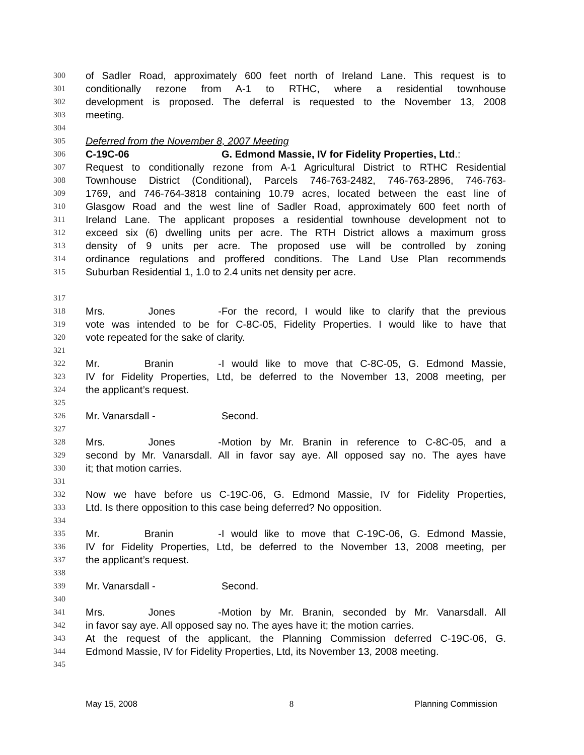300 of Sadler Road, approximately 600 feet north of Ireland Lane. This request is to
301 conditionally rezone from A-1 to RTHC, where a residential townhouse
302 development is proposed. The deferral is requested to the November 13, 2008
303 meeting.
304
305 Deferred from the November 8, 2007 Meeting
306 C-19C-06 G. Edmond Massie, IV for Fidelity Properties, Ltd.:
307 Request to conditionally rezone from A-1 Agricultural District to RTHC Residential
308 Townhouse District (Conditional), Parcels 746-763-2482, 746-763-2896, 746-763-
309 1769, and 746-764-3818 containing 10.79 acres, located between the east line of
310 Glasgow Road and the west line of Sadler Road, approximately 600 feet north of
311 Ireland Lane. The applicant proposes a residential townhouse development not to
312 exceed six (6) dwelling units per acre. The RTH District allows a maximum gross
313 density of 9 units per acre. The proposed use will be controlled by zoning
314 ordinance regulations and proffered conditions. The Land Use Plan recommends
315 Suburban Residential 1, 1.0 to 2.4 units net density per acre.
317
318 Mrs. Jones - For the record, I would like to clarify that the previous
319 vote was intended to be for C-8C-05, Fidelity Properties. I would like to have that
320 vote repeated for the sake of clarity.
321
322 Mr. Branin - I would like to move that C-8C-05, G. Edmond Massie,
323 IV for Fidelity Properties, Ltd, be deferred to the November 13, 2008 meeting, per
324 the applicant’s request.
325
326 Mr. Vanarsdall - Second.
327
328 Mrs. Jones - Motion by Mr. Branin in reference to C-8C-05, and a
329 second by Mr. Vanarsdall. All in favor say aye. All opposed say no. The ayes have
330 it; that motion carries.
331
332 Now we have before us C-19C-06, G. Edmond Massie, IV for Fidelity Properties,
333 Ltd. Is there opposition to this case being deferred? No opposition.
334
335 Mr. Branin - I would like to move that C-19C-06, G. Edmond Massie,
336 IV for Fidelity Properties, Ltd, be deferred to the November 13, 2008 meeting, per
337 the applicant’s request.
338
339 Mr. Vanarsdall - Second.
340
341 Mrs. Jones - Motion by Mr. Branin, seconded by Mr. Vanarsdall. All
342 in favor say aye. All opposed say no. The ayes have it; the motion carries.
343 At the request of the applicant, the Planning Commission deferred C-19C-06, G.
344 Edmond Massie, IV for Fidelity Properties, Ltd, its November 13, 2008 meeting.
345
May 15, 2008 8 Planning Commission